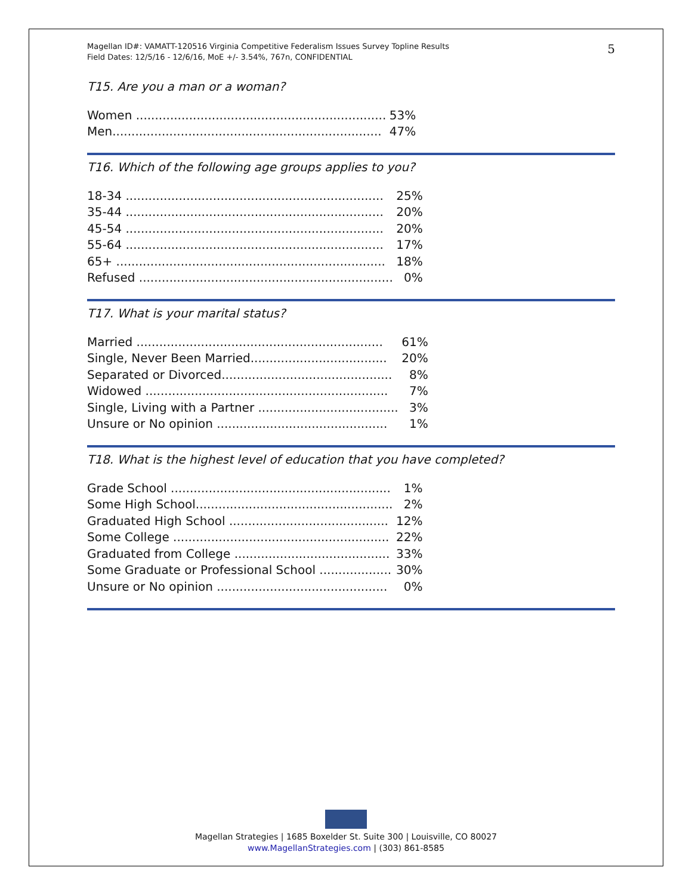Magellan ID#: VAMATT-120516 Virginia Competitive Federalism Issues Survey Topline Results
Field Dates: 12/5/16 - 12/6/16, MoE +/- 3.54%, 767n, CONFIDENTIAL
5
T15. Are you a man or a woman?
| Women .................................................................. | 53% |
| Men....................................................................... | 47% |
T16. Which of the following age groups applies to you?
| 18-34 .................................................................... | 25% |
| 35-44 .................................................................... | 20% |
| 45-54 .................................................................... | 20% |
| 55-64 .................................................................... | 17% |
| 65+ ....................................................................... | 18% |
| Refused ................................................................... | 0% |
T17. What is your marital status?
| Married ................................................................. | 61% |
| Single, Never Been Married.................................... | 20% |
| Separated or Divorced............................................. | 8% |
| Widowed ................................................................ | 7% |
| Single, Living with a Partner ..................................... | 3% |
| Unsure or No opinion ............................................. | 1% |
T18. What is the highest level of education that you have completed?
| Grade School .......................................................... | 1% |
| Some High School.................................................... | 2% |
| Graduated High School .......................................... | 12% |
| Some College ......................................................... | 22% |
| Graduated from College ......................................... | 33% |
| Some Graduate or Professional School ................... | 30% |
| Unsure or No opinion ............................................. | 0% |
Magellan Strategies | 1685 Boxelder St. Suite 300 | Louisville, CO 80027
www.MagellanStrategies.com | (303) 861-8585